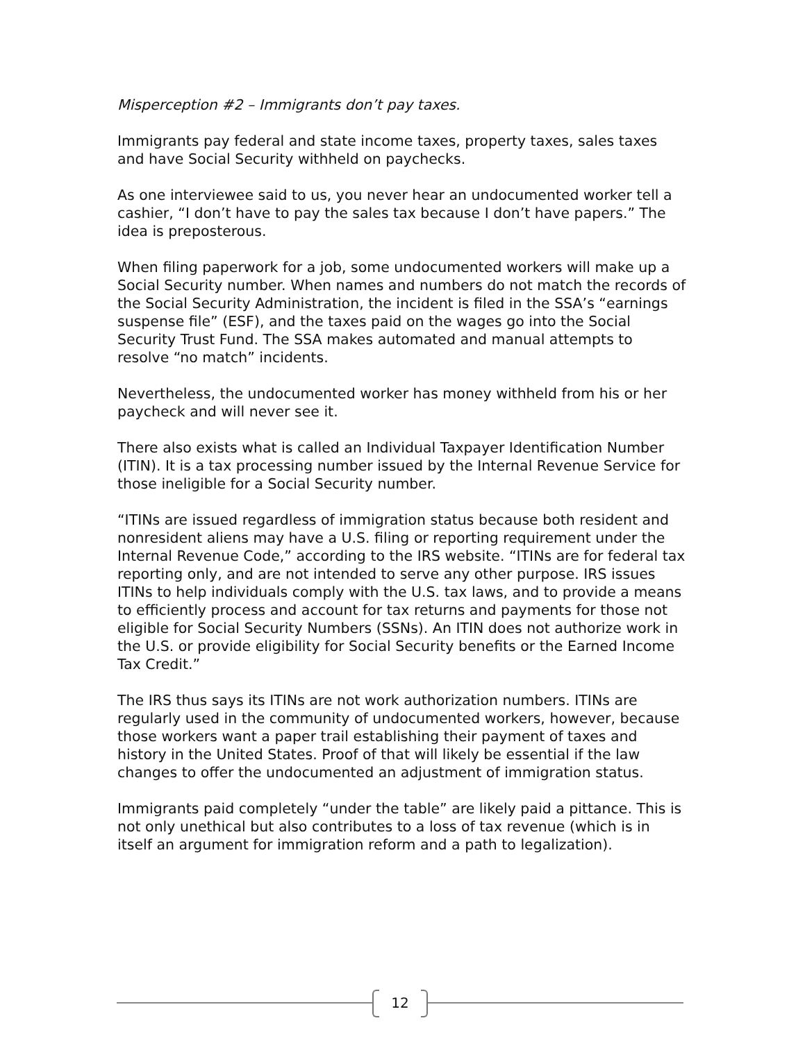Misperception #2 – Immigrants don’t pay taxes.
Immigrants pay federal and state income taxes, property taxes, sales taxes and have Social Security withheld on paychecks.
As one interviewee said to us, you never hear an undocumented worker tell a cashier, “I don’t have to pay the sales tax because I don’t have papers.” The idea is preposterous.
When filing paperwork for a job, some undocumented workers will make up a Social Security number. When names and numbers do not match the records of the Social Security Administration, the incident is filed in the SSA’s “earnings suspense file” (ESF), and the taxes paid on the wages go into the Social Security Trust Fund. The SSA makes automated and manual attempts to resolve “no match” incidents.
Nevertheless, the undocumented worker has money withheld from his or her paycheck and will never see it.
There also exists what is called an Individual Taxpayer Identification Number (ITIN). It is a tax processing number issued by the Internal Revenue Service for those ineligible for a Social Security number.
“ITINs are issued regardless of immigration status because both resident and nonresident aliens may have a U.S. filing or reporting requirement under the Internal Revenue Code,” according to the IRS website. “ITINs are for federal tax reporting only, and are not intended to serve any other purpose. IRS issues ITINs to help individuals comply with the U.S. tax laws, and to provide a means to efficiently process and account for tax returns and payments for those not eligible for Social Security Numbers (SSNs). An ITIN does not authorize work in the U.S. or provide eligibility for Social Security benefits or the Earned Income Tax Credit.”
The IRS thus says its ITINs are not work authorization numbers. ITINs are regularly used in the community of undocumented workers, however, because those workers want a paper trail establishing their payment of taxes and history in the United States. Proof of that will likely be essential if the law changes to offer the undocumented an adjustment of immigration status.
Immigrants paid completely “under the table” are likely paid a pittance. This is not only unethical but also contributes to a loss of tax revenue (which is in itself an argument for immigration reform and a path to legalization).
12